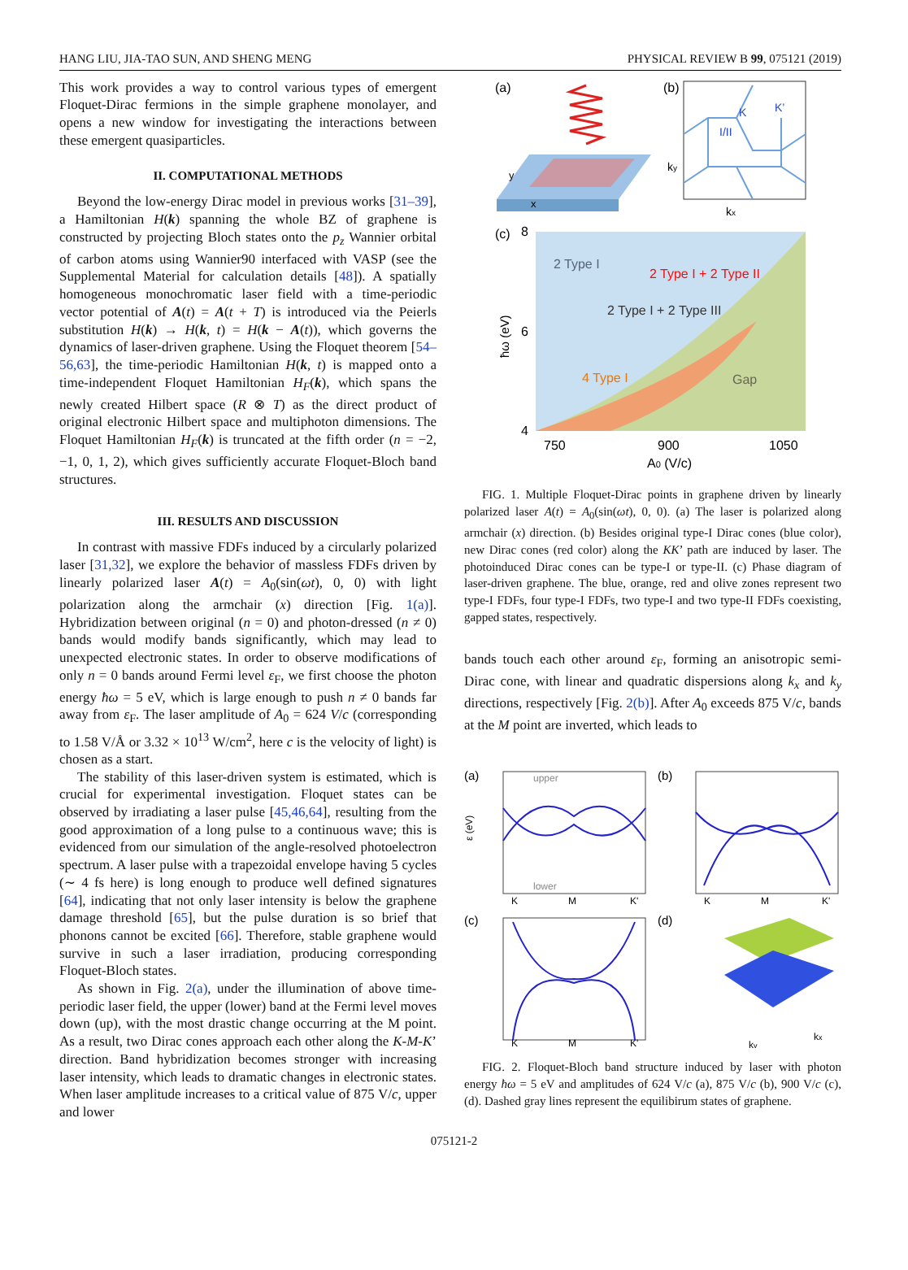HANG LIU, JIA-TAO SUN, AND SHENG MENG PHYSICAL REVIEW B 99, 075121 (2019)
This work provides a way to control various types of emergent Floquet-Dirac fermions in the simple graphene monolayer, and opens a new window for investigating the interactions between these emergent quasiparticles.
II. COMPUTATIONAL METHODS
Beyond the low-energy Dirac model in previous works [31–39], a Hamiltonian H(k) spanning the whole BZ of graphene is constructed by projecting Bloch states onto the p<sub>z</sub> Wannier orbital of carbon atoms using Wannier90 interfaced with VASP (see the Supplemental Material for calculation details [48]). A spatially homogeneous monochromatic laser field with a time-periodic vector potential of A(t) = A(t + T) is introduced via the Peierls substitution H(k) → H(k, t) = H(k − A(t)), which governs the dynamics of laser-driven graphene. Using the Floquet theorem [54–56,63], the time-periodic Hamiltonian H(k, t) is mapped onto a time-independent Floquet Hamiltonian H<sub>F</sub>(k), which spans the newly created Hilbert space (R ⊗ T) as the direct product of original electronic Hilbert space and multiphoton dimensions. The Floquet Hamiltonian H<sub>F</sub>(k) is truncated at the fifth order (n = −2, −1, 0, 1, 2), which gives sufficiently accurate Floquet-Bloch band structures.
III. RESULTS AND DISCUSSION
In contrast with massive FDFs induced by a circularly polarized laser [31,32], we explore the behavior of massless FDFs driven by linearly polarized laser A(t) = A<sub>0</sub>(sin(ωt), 0, 0) with light polarization along the armchair (x) direction [Fig. 1(a)]. Hybridization between original (n = 0) and photon-dressed (n ≠ 0) bands would modify bands significantly, which may lead to unexpected electronic states. In order to observe modifications of only n = 0 bands around Fermi level ε<sub>F</sub>, we first choose the photon energy ħω = 5 eV, which is large enough to push n ≠ 0 bands far away from ε<sub>F</sub>. The laser amplitude of A<sub>0</sub> = 624 V/c (corresponding to 1.58 V/Å or 3.32 × 10<sup>13</sup> W/cm<sup>2</sup>, here c is the velocity of light) is chosen as a start.
The stability of this laser-driven system is estimated, which is crucial for experimental investigation. Floquet states can be observed by irradiating a laser pulse [45,46,64], resulting from the good approximation of a long pulse to a continuous wave; this is evidenced from our simulation of the angle-resolved photoelectron spectrum. A laser pulse with a trapezoidal envelope having 5 cycles (∼ 4 fs here) is long enough to produce well defined signatures [64], indicating that not only laser intensity is below the graphene damage threshold [65], but the pulse duration is so brief that phonons cannot be excited [66]. Therefore, stable graphene would survive in such a laser irradiation, producing corresponding Floquet-Bloch states.
As shown in Fig. 2(a), under the illumination of above time-periodic laser field, the upper (lower) band at the Fermi level moves down (up), with the most drastic change occurring at the M point. As a result, two Dirac cones approach each other along the K-M-K’ direction. Band hybridization becomes stronger with increasing laser intensity, which leads to dramatic changes in electronic states. When laser amplitude increases to a critical value of 875 V/c, upper and lower
(a)
(b)
y
x
K
K’
I/II
ky
kx
(c)
8
6
4
ħω (eV)
2 Type I
2 Type I + 2 Type II
2 Type I + 2 Type III
4 Type I
Gap
750
900
1050
A0 (V/c)
FIG. 1. Multiple Floquet-Dirac points in graphene driven by linearly polarized laser A(t) = A<sub>0</sub>(sin(ωt), 0, 0). (a) The laser is polarized along armchair (x) direction. (b) Besides original type-I Dirac cones (blue color), new Dirac cones (red color) along the KK’ path are induced by laser. The photoinduced Dirac cones can be type-I or type-II. (c) Phase diagram of laser-driven graphene. The blue, orange, red and olive zones represent two type-I FDFs, four type-I FDFs, two type-I and two type-II FDFs coexisting, gapped states, respectively.
bands touch each other around ε<sub>F</sub>, forming an anisotropic semi-Dirac cone, with linear and quadratic dispersions along k<sub>x</sub> and k<sub>y</sub> directions, respectively [Fig. 2(b)]. After A<sub>0</sub> exceeds 875 V/c, bands at the M point are inverted, which leads to
(a)
(b)
(c)
(d)
upper
lower
K
M
K'
ε (eV)
K
M
K'
K
M
K'
ky
kx
FIG. 2. Floquet-Bloch band structure induced by laser with photon energy ħω = 5 eV and amplitudes of 624 V/c (a), 875 V/c (b), 900 V/c (c),(d). Dashed gray lines represent the equilibirum states of graphene.
075121-2